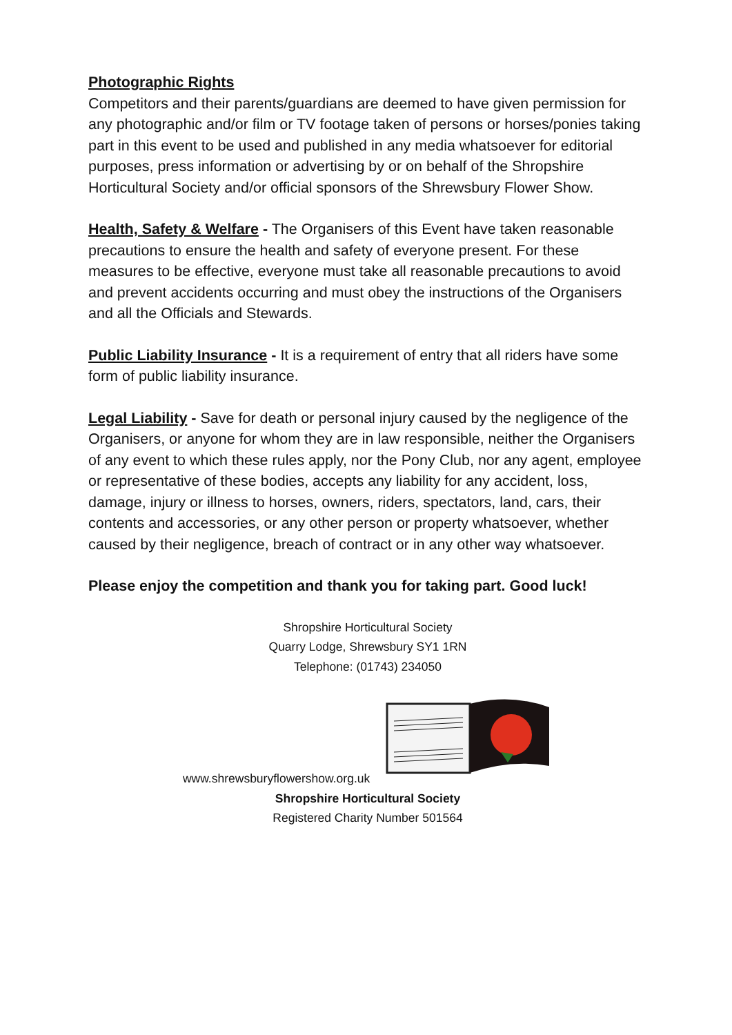Photographic Rights
Competitors and their parents/guardians are deemed to have given permission for any photographic and/or film or TV footage taken of persons or horses/ponies taking part in this event to be used and published in any media whatsoever for editorial purposes, press information or advertising by or on behalf of the Shropshire Horticultural Society and/or official sponsors of the Shrewsbury Flower Show.
Health, Safety & Welfare - The Organisers of this Event have taken reasonable precautions to ensure the health and safety of everyone present. For these measures to be effective, everyone must take all reasonable precautions to avoid and prevent accidents occurring and must obey the instructions of the Organisers and all the Officials and Stewards.
Public Liability Insurance - It is a requirement of entry that all riders have some form of public liability insurance.
Legal Liability - Save for death or personal injury caused by the negligence of the Organisers, or anyone for whom they are in law responsible, neither the Organisers of any event to which these rules apply, nor the Pony Club, nor any agent, employee or representative of these bodies, accepts any liability for any accident, loss, damage, injury or illness to horses, owners, riders, spectators, land, cars, their contents and accessories, or any other person or property whatsoever, whether caused by their negligence, breach of contract or in any other way whatsoever.
Please enjoy the competition and thank you for taking part. Good luck!
Shropshire Horticultural Society
Quarry Lodge, Shrewsbury SY1 1RN
Telephone: (01743) 234050
www.shrewsburyflowershow.org.uk Shropshire Horticultural Society
Registered Charity Number 501564